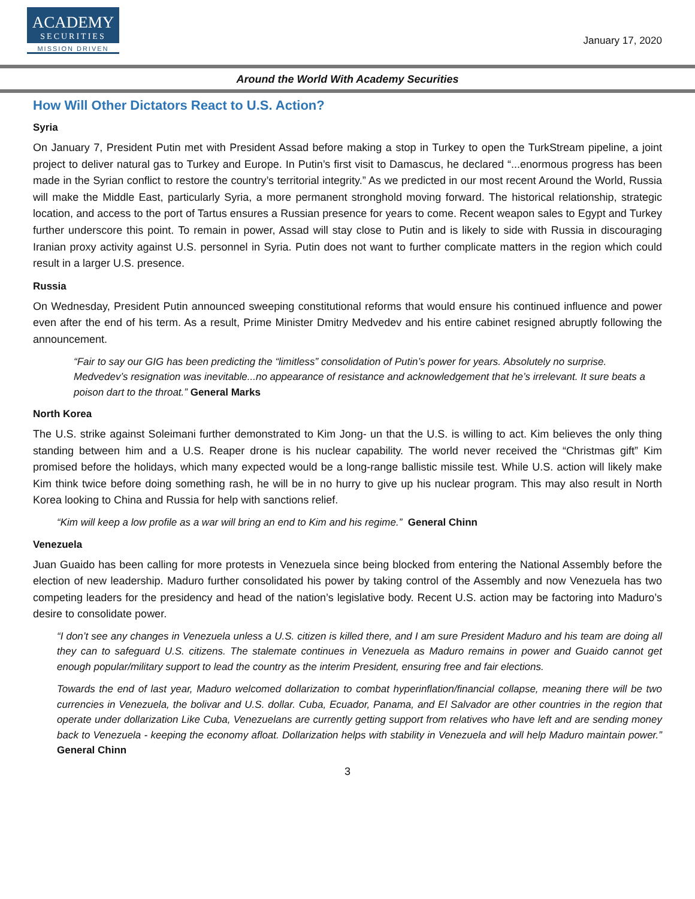ACADEMY
SECURITIES
MISSION DRIVEN
January 17, 2020
Around the World With Academy Securities
How Will Other Dictators React to U.S. Action?
Syria
On January 7, President Putin met with President Assad before making a stop in Turkey to open the TurkStream pipeline, a joint project to deliver natural gas to Turkey and Europe. In Putin’s first visit to Damascus, he declared “...enormous progress has been made in the Syrian conflict to restore the country’s territorial integrity.” As we predicted in our most recent Around the World, Russia will make the Middle East, particularly Syria, a more permanent stronghold moving forward. The historical relationship, strategic location, and access to the port of Tartus ensures a Russian presence for years to come. Recent weapon sales to Egypt and Turkey further underscore this point. To remain in power, Assad will stay close to Putin and is likely to side with Russia in discouraging Iranian proxy activity against U.S. personnel in Syria. Putin does not want to further complicate matters in the region which could result in a larger U.S. presence.
Russia
On Wednesday, President Putin announced sweeping constitutional reforms that would ensure his continued influence and power even after the end of his term. As a result, Prime Minister Dmitry Medvedev and his entire cabinet resigned abruptly following the announcement.
“Fair to say our GIG has been predicting the “limitless” consolidation of Putin’s power for years. Absolutely no surprise. Medvedev’s resignation was inevitable...no appearance of resistance and acknowledgement that he’s irrelevant. It sure beats a poison dart to the throat.” General Marks
North Korea
The U.S. strike against Soleimani further demonstrated to Kim Jong- un that the U.S. is willing to act. Kim believes the only thing standing between him and a U.S. Reaper drone is his nuclear capability. The world never received the “Christmas gift” Kim promised before the holidays, which many expected would be a long-range ballistic missile test. While U.S. action will likely make Kim think twice before doing something rash, he will be in no hurry to give up his nuclear program. This may also result in North Korea looking to China and Russia for help with sanctions relief.
“Kim will keep a low profile as a war will bring an end to Kim and his regime.” General Chinn
Venezuela
Juan Guaido has been calling for more protests in Venezuela since being blocked from entering the National Assembly before the election of new leadership. Maduro further consolidated his power by taking control of the Assembly and now Venezuela has two competing leaders for the presidency and head of the nation’s legislative body. Recent U.S. action may be factoring into Maduro’s desire to consolidate power.
“I don’t see any changes in Venezuela unless a U.S. citizen is killed there, and I am sure President Maduro and his team are doing all they can to safeguard U.S. citizens. The stalemate continues in Venezuela as Maduro remains in power and Guaido cannot get enough popular/military support to lead the country as the interim President, ensuring free and fair elections.
Towards the end of last year, Maduro welcomed dollarization to combat hyperinflation/financial collapse, meaning there will be two currencies in Venezuela, the bolivar and U.S. dollar. Cuba, Ecuador, Panama, and El Salvador are other countries in the region that operate under dollarization Like Cuba, Venezuelans are currently getting support from relatives who have left and are sending money back to Venezuela - keeping the economy afloat. Dollarization helps with stability in Venezuela and will help Maduro maintain power.” General Chinn
3